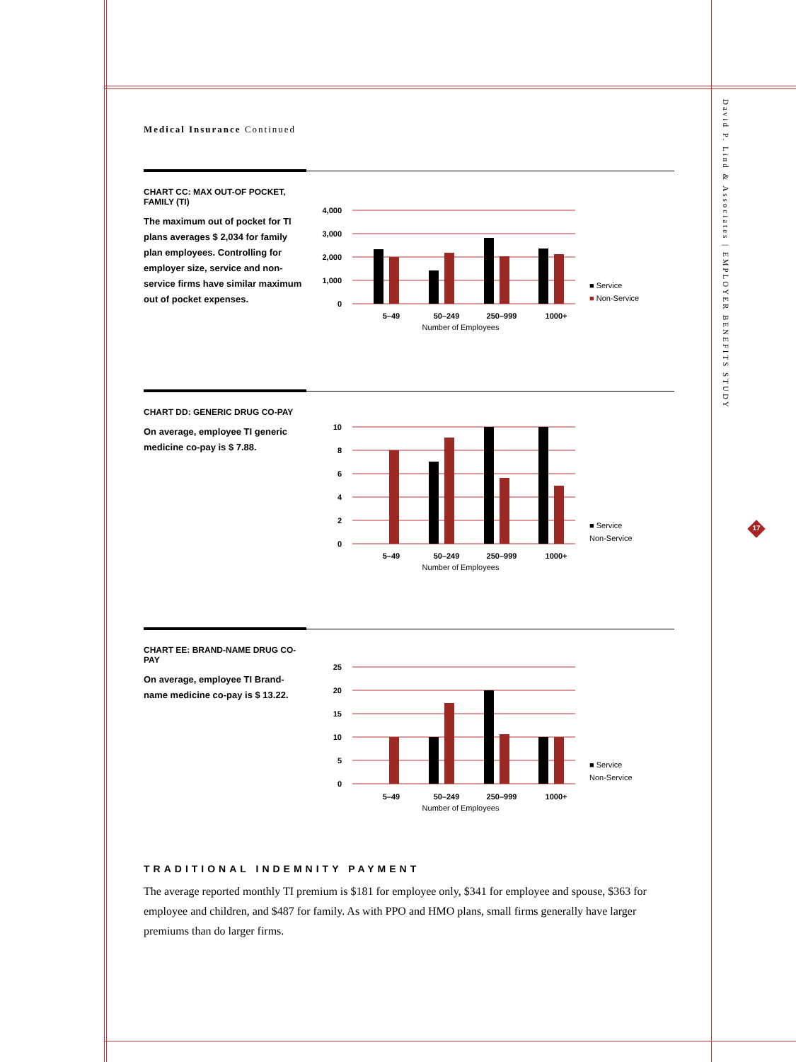David P. Lind & Associates | EMPLOYER BENEFITS STUDY
17
Medical Insurance Continued
CHART CC: MAX OUT-OF POCKET, FAMILY (TI)
The maximum out of pocket for TI plans averages $ 2,034 for family plan employees. Controlling for employer size, service and non-service firms have similar maximum out of pocket expenses.
4,000
3,000
2,000
1,000
0
5–49
50–249
250–999
1000+
Number of Employees
■ Service
■ Non-Service
CHART DD: GENERIC DRUG CO-PAY
On average, employee TI generic medicine co-pay is $ 7.88.
10
8
6
4
2
0
5–49
50–249
250–999
1000+
Number of Employees
■ Service
Non-Service
CHART EE: BRAND-NAME DRUG CO-PAY
On average, employee TI Brand-name medicine co-pay is $ 13.22.
25
20
15
10
5
0
5–49
50–249
250–999
1000+
Number of Employees
■ Service
Non-Service
TRADITIONAL INDEMNITY PAYMENT
The average reported monthly TI premium is $181 for employee only, $341 for employee and spouse, $363 for employee and children, and $487 for family. As with PPO and HMO plans, small firms generally have larger premiums than do larger firms.